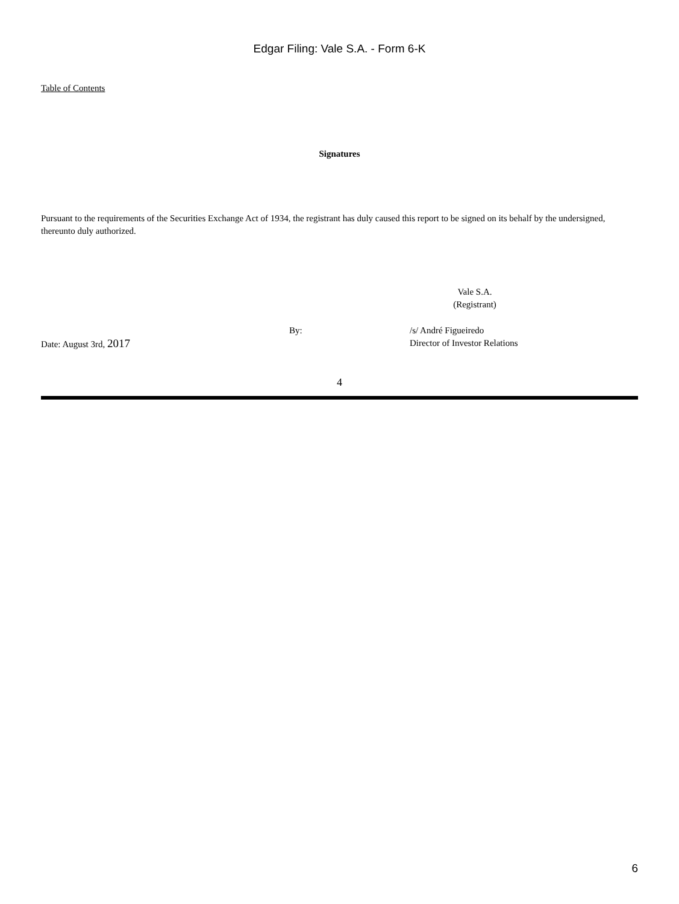Edgar Filing: Vale S.A. - Form 6-K
Table of Contents
Signatures
Pursuant to the requirements of the Securities Exchange Act of 1934, the registrant has duly caused this report to be signed on its behalf by the undersigned, thereunto duly authorized.
Vale S.A.
(Registrant)
Date: August 3rd, 2017
By: /s/ André Figueiredo
Director of Investor Relations
4
6